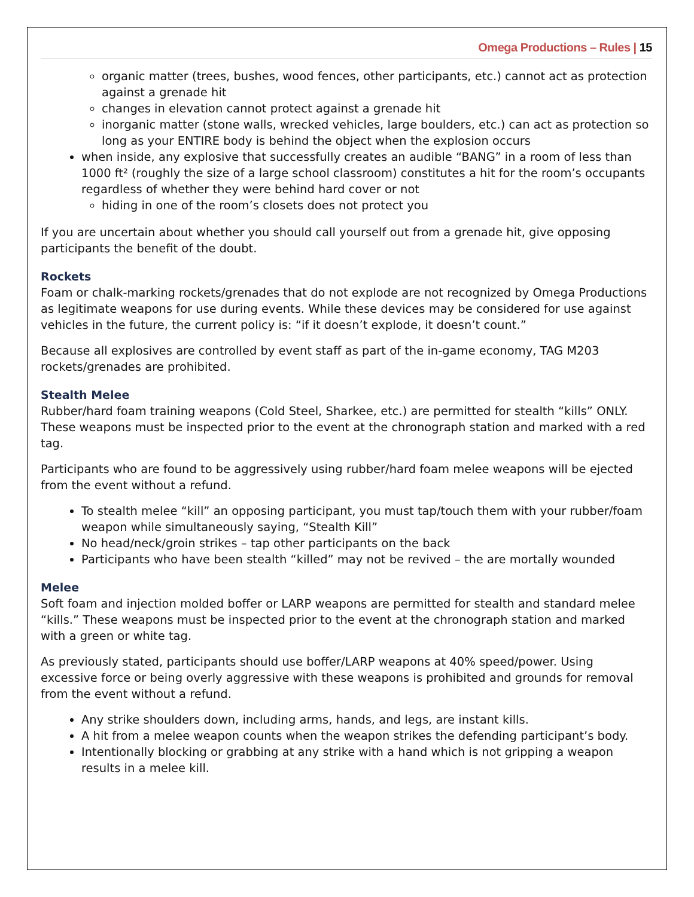Omega Productions – Rules | 15
organic matter (trees, bushes, wood fences, other participants, etc.) cannot act as protection against a grenade hit
changes in elevation cannot protect against a grenade hit
inorganic matter (stone walls, wrecked vehicles, large boulders, etc.) can act as protection so long as your ENTIRE body is behind the object when the explosion occurs
when inside, any explosive that successfully creates an audible “BANG” in a room of less than 1000 ft² (roughly the size of a large school classroom) constitutes a hit for the room’s occupants regardless of whether they were behind hard cover or not
hiding in one of the room’s closets does not protect you
If you are uncertain about whether you should call yourself out from a grenade hit, give opposing participants the benefit of the doubt.
Rockets
Foam or chalk-marking rockets/grenades that do not explode are not recognized by Omega Productions as legitimate weapons for use during events. While these devices may be considered for use against vehicles in the future, the current policy is: “if it doesn’t explode, it doesn’t count.”
Because all explosives are controlled by event staff as part of the in-game economy, TAG M203 rockets/grenades are prohibited.
Stealth Melee
Rubber/hard foam training weapons (Cold Steel, Sharkee, etc.) are permitted for stealth “kills” ONLY. These weapons must be inspected prior to the event at the chronograph station and marked with a red tag.
Participants who are found to be aggressively using rubber/hard foam melee weapons will be ejected from the event without a refund.
To stealth melee “kill” an opposing participant, you must tap/touch them with your rubber/foam weapon while simultaneously saying, “Stealth Kill”
No head/neck/groin strikes – tap other participants on the back
Participants who have been stealth “killed” may not be revived – the are mortally wounded
Melee
Soft foam and injection molded boffer or LARP weapons are permitted for stealth and standard melee “kills.” These weapons must be inspected prior to the event at the chronograph station and marked with a green or white tag.
As previously stated, participants should use boffer/LARP weapons at 40% speed/power. Using excessive force or being overly aggressive with these weapons is prohibited and grounds for removal from the event without a refund.
Any strike shoulders down, including arms, hands, and legs, are instant kills.
A hit from a melee weapon counts when the weapon strikes the defending participant’s body.
Intentionally blocking or grabbing at any strike with a hand which is not gripping a weapon results in a melee kill.